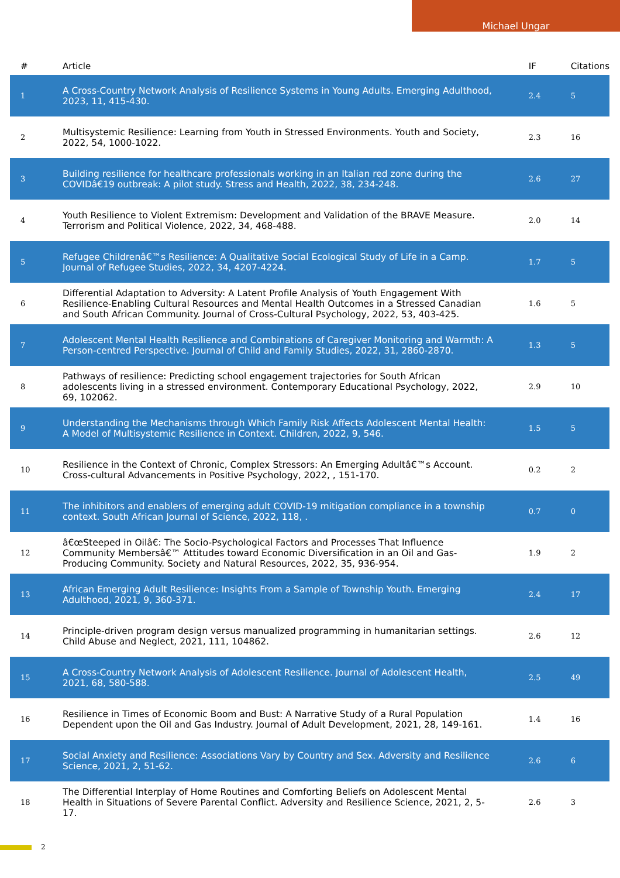Michael Ungar
| # | Article | IF | Citations |
| --- | --- | --- | --- |
| 1 | A Cross-Country Network Analysis of Resilience Systems in Young Adults. Emerging Adulthood, 2023, 11, 415-430. | 2.4 | 5 |
| 2 | Multisystemic Resilience: Learning from Youth in Stressed Environments. Youth and Society, 2022, 54, 1000-1022. | 2.3 | 16 |
| 3 | Building resilience for healthcare professionals working in an Italian red zone during the COVIDâ€19 outbreak: A pilot study. Stress and Health, 2022, 38, 234-248. | 2.6 | 27 |
| 4 | Youth Resilience to Violent Extremism: Development and Validation of the BRAVE Measure. Terrorism and Political Violence, 2022, 34, 468-488. | 2.0 | 14 |
| 5 | Refugee Childrenâ€™s Resilience: A Qualitative Social Ecological Study of Life in a Camp. Journal of Refugee Studies, 2022, 34, 4207-4224. | 1.7 | 5 |
| 6 | Differential Adaptation to Adversity: A Latent Profile Analysis of Youth Engagement With Resilience-Enabling Cultural Resources and Mental Health Outcomes in a Stressed Canadian and South African Community. Journal of Cross-Cultural Psychology, 2022, 53, 403-425. | 1.6 | 5 |
| 7 | Adolescent Mental Health Resilience and Combinations of Caregiver Monitoring and Warmth: A Person-centred Perspective. Journal of Child and Family Studies, 2022, 31, 2860-2870. | 1.3 | 5 |
| 8 | Pathways of resilience: Predicting school engagement trajectories for South African adolescents living in a stressed environment. Contemporary Educational Psychology, 2022, 69, 102062. | 2.9 | 10 |
| 9 | Understanding the Mechanisms through Which Family Risk Affects Adolescent Mental Health: A Model of Multisystemic Resilience in Context. Children, 2022, 9, 546. | 1.5 | 5 |
| 10 | Resilience in the Context of Chronic, Complex Stressors: An Emerging Adultâ€™s Account. Cross-cultural Advancements in Positive Psychology, 2022, , 151-170. | 0.2 | 2 |
| 11 | The inhibitors and enablers of emerging adult COVID-19 mitigation compliance in a township context. South African Journal of Science, 2022, 118, . | 0.7 | 0 |
| 12 | â€œSteeped in Oilâ€: The Socio-Psychological Factors and Processes That Influence Community Membersâ€™ Attitudes toward Economic Diversification in an Oil and Gas-Producing Community. Society and Natural Resources, 2022, 35, 936-954. | 1.9 | 2 |
| 13 | African Emerging Adult Resilience: Insights From a Sample of Township Youth. Emerging Adulthood, 2021, 9, 360-371. | 2.4 | 17 |
| 14 | Principle-driven program design versus manualized programming in humanitarian settings. Child Abuse and Neglect, 2021, 111, 104862. | 2.6 | 12 |
| 15 | A Cross-Country Network Analysis of Adolescent Resilience. Journal of Adolescent Health, 2021, 68, 580-588. | 2.5 | 49 |
| 16 | Resilience in Times of Economic Boom and Bust: A Narrative Study of a Rural Population Dependent upon the Oil and Gas Industry. Journal of Adult Development, 2021, 28, 149-161. | 1.4 | 16 |
| 17 | Social Anxiety and Resilience: Associations Vary by Country and Sex. Adversity and Resilience Science, 2021, 2, 51-62. | 2.6 | 6 |
| 18 | The Differential Interplay of Home Routines and Comforting Beliefs on Adolescent Mental Health in Situations of Severe Parental Conflict. Adversity and Resilience Science, 2021, 2, 5-17. | 2.6 | 3 |
2